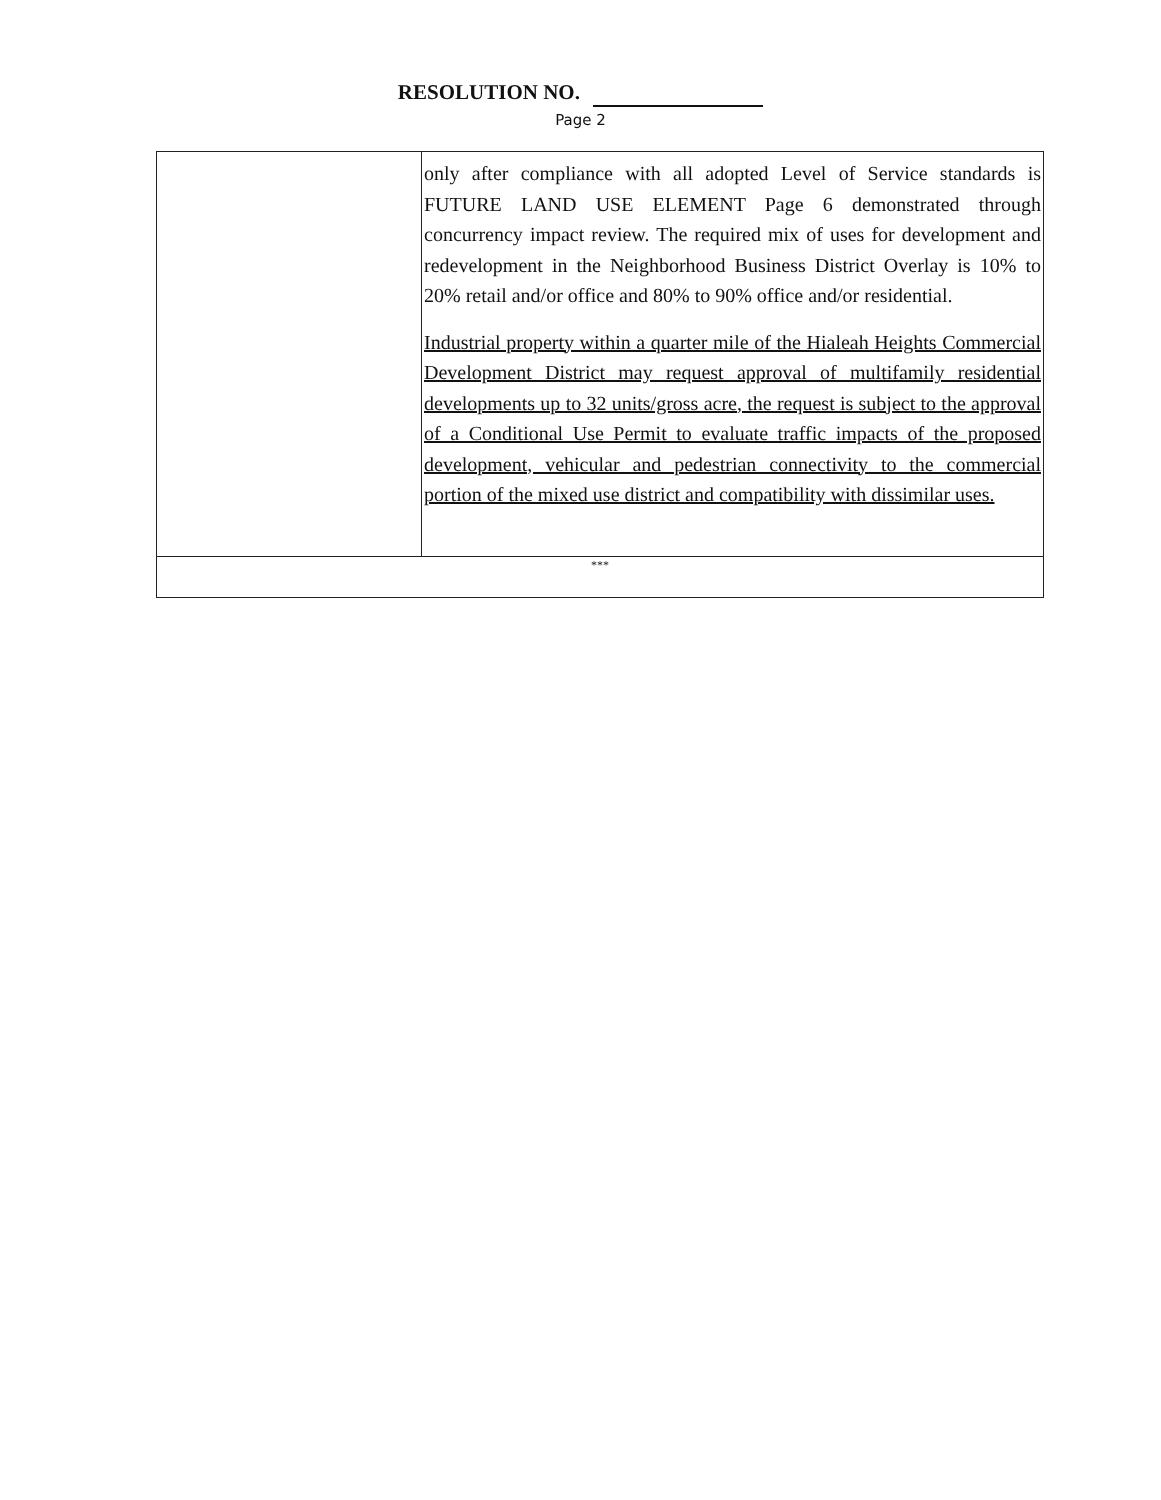RESOLUTION NO.
Page 2
| | only after compliance with all adopted Level of Service standards is FUTURE LAND USE ELEMENT Page 6 demonstrated through concurrency impact review. The required mix of uses for development and redevelopment in the Neighborhood Business District Overlay is 10% to 20% retail and/or office and 80% to 90% office and/or residential. Industrial property within a quarter mile of the Hialeah Heights Commercial Development District may request approval of multifamily residential developments up to 32 units/gross acre, the request is subject to the approval of a Conditional Use Permit to evaluate traffic impacts of the proposed development, vehicular and pedestrian connectivity to the commercial portion of the mixed use district and compatibility with dissimilar uses. |
| *** | |